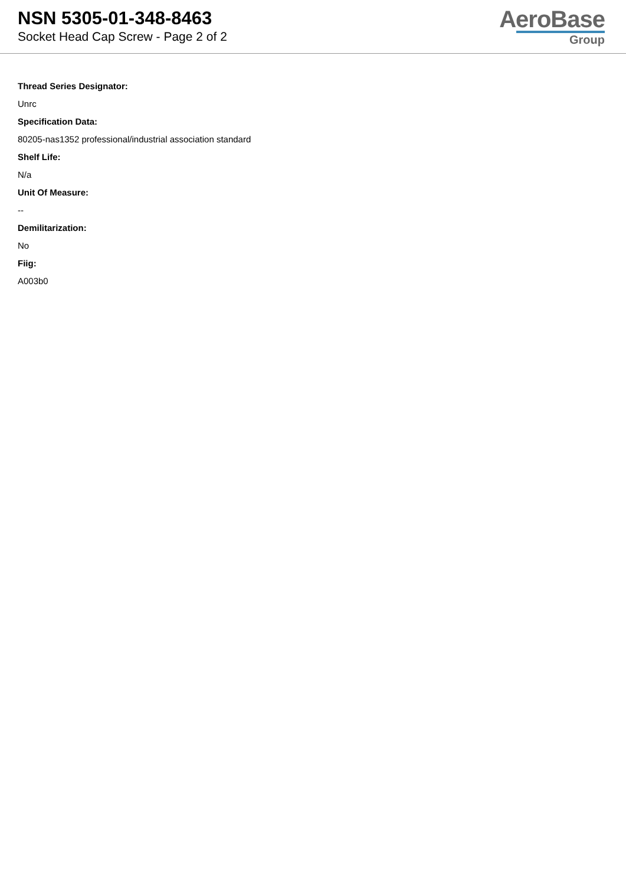NSN 5305-01-348-8463
Socket Head Cap Screw - Page 2 of 2
AeroBase
Group
Thread Series Designator:
Unrc
Specification Data:
80205-nas1352 professional/industrial association standard
Shelf Life:
N/a
Unit Of Measure:
--
Demilitarization:
No
Fiig:
A003b0